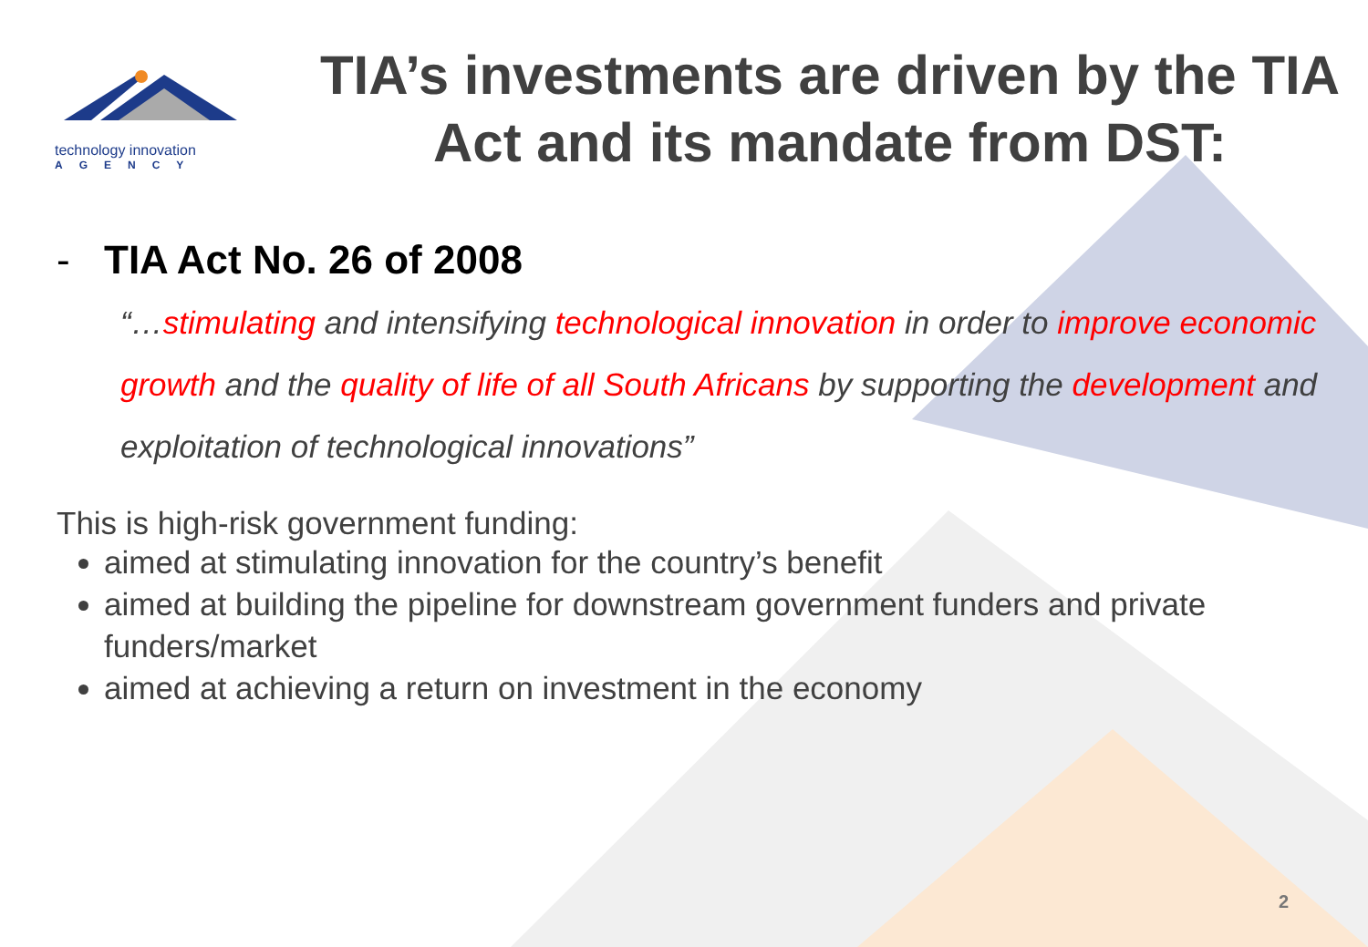technology innovation
AGENCY
TIA’s investments are driven by the TIA Act and its mandate from DST:
- TIA Act No. 26 of 2008
“…stimulating and intensifying technological innovation in order to improve economic growth and the quality of life of all South Africans by supporting the development and exploitation of technological innovations”
This is high-risk government funding:
aimed at stimulating innovation for the country’s benefit
aimed at building the pipeline for downstream government funders and private funders/market
aimed at achieving a return on investment in the economy
2